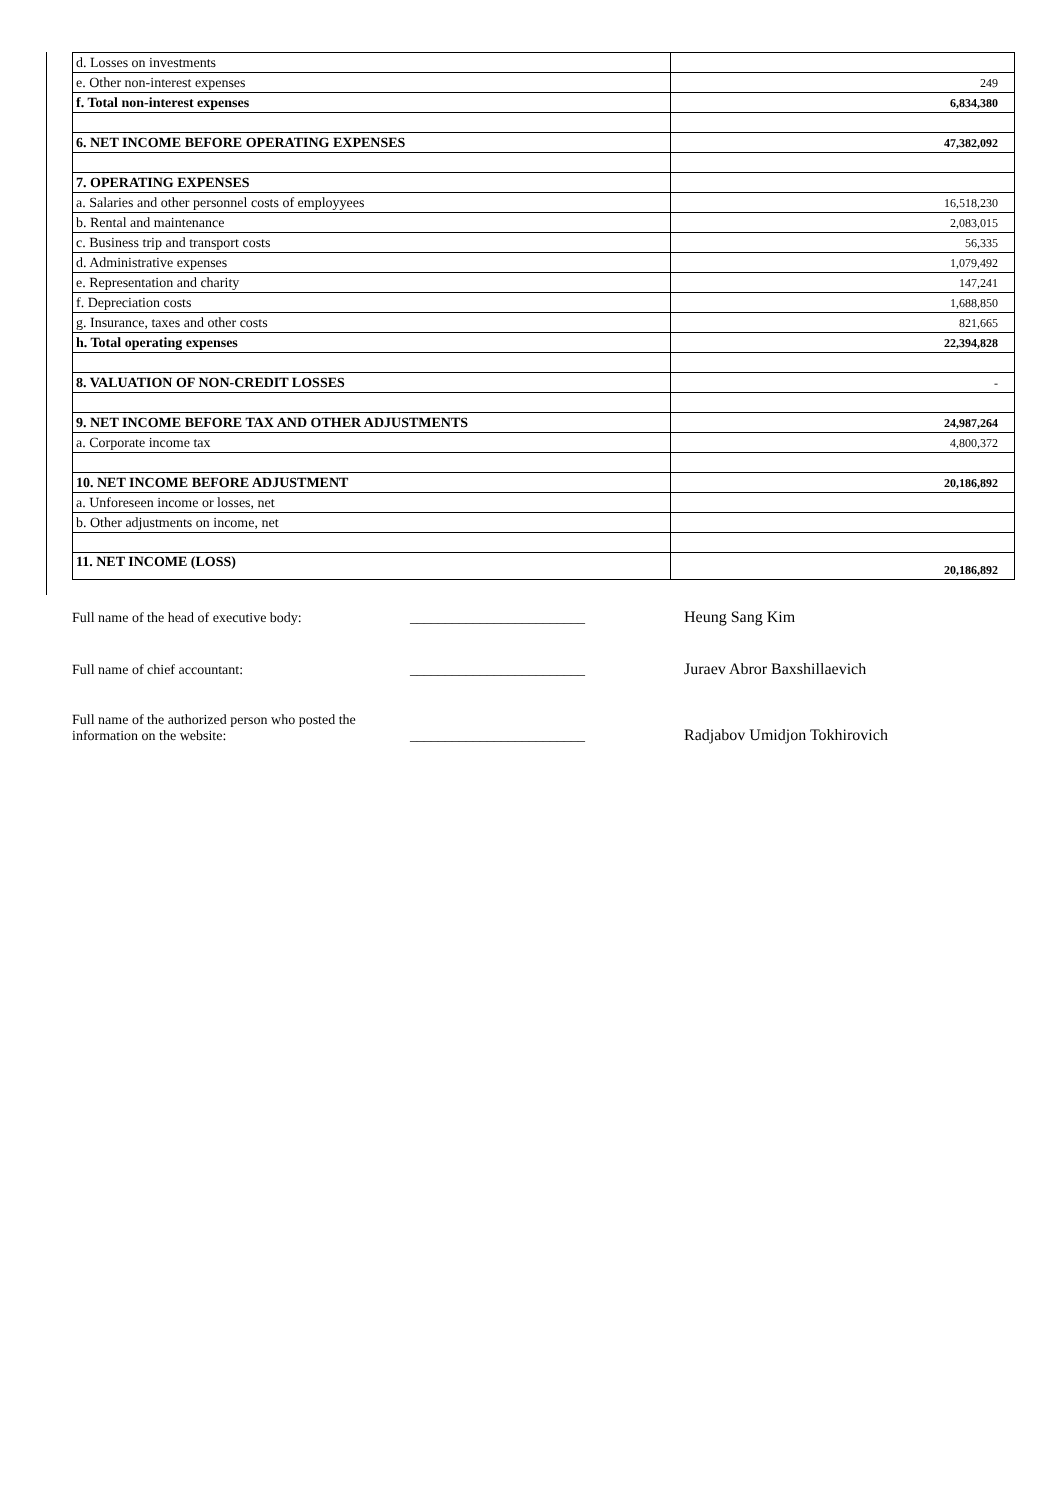| d. Losses on investments | |
| e. Other non-interest expenses | 249 |
| f. Total non-interest expenses | 6,834,380 |
| 6. NET INCOME BEFORE OPERATING EXPENSES | 47,382,092 |
| 7. OPERATING EXPENSES | |
| a. Salaries and other personnel costs of employyees | 16,518,230 |
| b. Rental and maintenance | 2,083,015 |
| c. Business trip and transport costs | 56,335 |
| d. Administrative expenses | 1,079,492 |
| e. Representation and charity | 147,241 |
| f. Depreciation costs | 1,688,850 |
| g. Insurance, taxes and other costs | 821,665 |
| h. Total operating expenses | 22,394,828 |
| 8. VALUATION OF NON-CREDIT LOSSES | - |
| 9. NET INCOME BEFORE TAX AND OTHER ADJUSTMENTS | 24,987,264 |
| a. Corporate income tax | 4,800,372 |
| 10. NET INCOME BEFORE ADJUSTMENT | 20,186,892 |
| a. Unforeseen income or losses, net | |
| b. Other adjustments on income, net | |
| 11. NET INCOME (LOSS) | 20,186,892 |
Full name of the head of executive body:
_________________________
Heung Sang Kim
Full name of chief accountant:
_________________________
Juraev Abror Baxshillaevich
Full name of the authorized person who posted the
information on the website:
_________________________
Radjabov Umidjon Tokhirovich